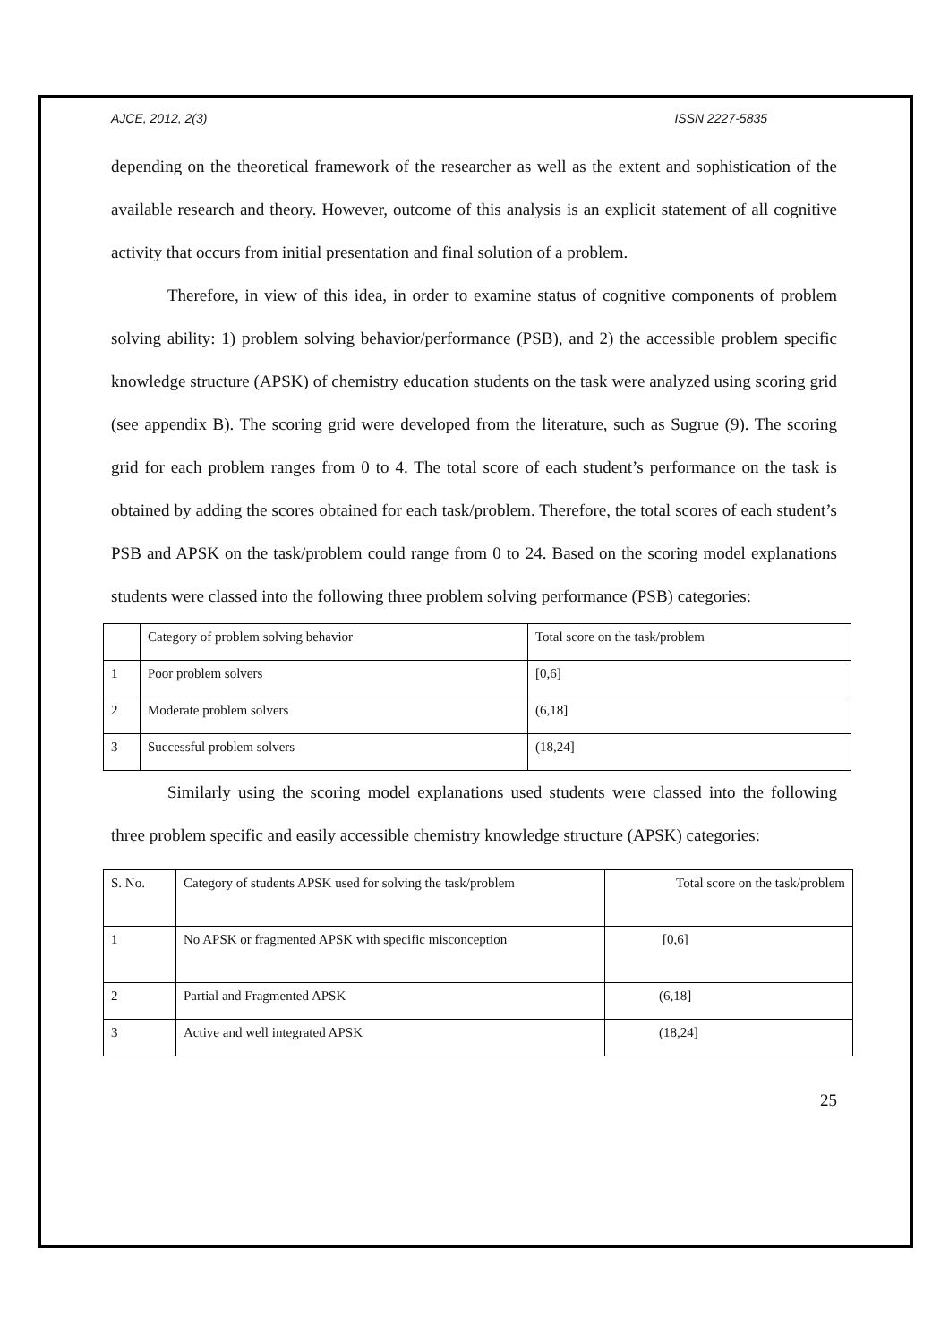AJCE, 2012, 2(3) ISSN 2227-5835
depending on the theoretical framework of the researcher as well as the extent and sophistication of the available research and theory. However, outcome of this analysis is an explicit statement of all cognitive activity that occurs from initial presentation and final solution of a problem.
Therefore, in view of this idea, in order to examine status of cognitive components of problem solving ability: 1) problem solving behavior/performance (PSB), and 2) the accessible problem specific knowledge structure (APSK) of chemistry education students on the task were analyzed using scoring grid (see appendix B). The scoring grid were developed from the literature, such as Sugrue (9). The scoring grid for each problem ranges from 0 to 4. The total score of each student’s performance on the task is obtained by adding the scores obtained for each task/problem. Therefore, the total scores of each student’s PSB and APSK on the task/problem could range from 0 to 24. Based on the scoring model explanations students were classed into the following three problem solving performance (PSB) categories:
| | Category of problem solving behavior | Total score on the task/problem |
| 1 | Poor problem solvers | [0,6] |
| 2 | Moderate problem solvers | (6,18] |
| 3 | Successful problem solvers | (18,24] |
Similarly using the scoring model explanations used students were classed into the following three problem specific and easily accessible chemistry knowledge structure (APSK) categories:
| S. No. | Category of students APSK used for solving the task/problem | Total score on the task/problem |
| 1 | No APSK or fragmented APSK with specific misconception | [0,6] |
| 2 | Partial and Fragmented APSK | (6,18] |
| 3 | Active and well integrated APSK | (18,24] |
25